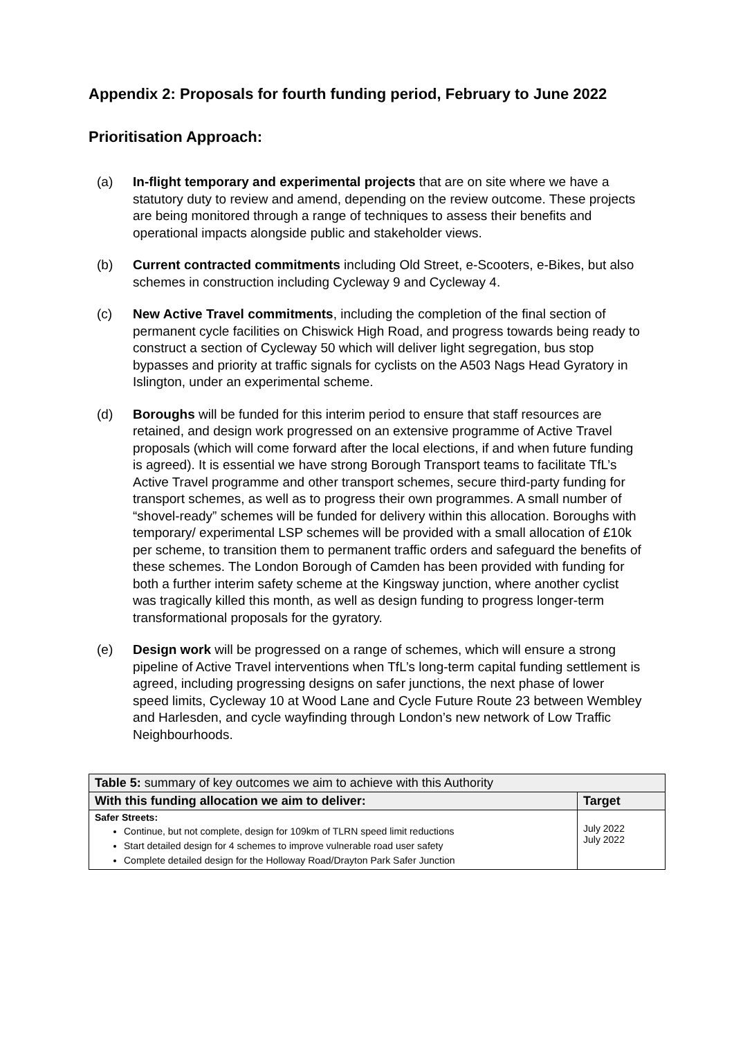Appendix 2: Proposals for fourth funding period, February to June 2022
Prioritisation Approach:
(a) In-flight temporary and experimental projects that are on site where we have a statutory duty to review and amend, depending on the review outcome. These projects are being monitored through a range of techniques to assess their benefits and operational impacts alongside public and stakeholder views.
(b) Current contracted commitments including Old Street, e-Scooters, e-Bikes, but also schemes in construction including Cycleway 9 and Cycleway 4.
(c) New Active Travel commitments, including the completion of the final section of permanent cycle facilities on Chiswick High Road, and progress towards being ready to construct a section of Cycleway 50 which will deliver light segregation, bus stop bypasses and priority at traffic signals for cyclists on the A503 Nags Head Gyratory in Islington, under an experimental scheme.
(d) Boroughs will be funded for this interim period to ensure that staff resources are retained, and design work progressed on an extensive programme of Active Travel proposals (which will come forward after the local elections, if and when future funding is agreed). It is essential we have strong Borough Transport teams to facilitate TfL’s Active Travel programme and other transport schemes, secure third-party funding for transport schemes, as well as to progress their own programmes. A small number of “shovel-ready” schemes will be funded for delivery within this allocation. Boroughs with temporary/ experimental LSP schemes will be provided with a small allocation of £10k per scheme, to transition them to permanent traffic orders and safeguard the benefits of these schemes. The London Borough of Camden has been provided with funding for both a further interim safety scheme at the Kingsway junction, where another cyclist was tragically killed this month, as well as design funding to progress longer-term transformational proposals for the gyratory.
(e) Design work will be progressed on a range of schemes, which will ensure a strong pipeline of Active Travel interventions when TfL’s long-term capital funding settlement is agreed, including progressing designs on safer junctions, the next phase of lower speed limits, Cycleway 10 at Wood Lane and Cycle Future Route 23 between Wembley and Harlesden, and cycle wayfinding through London’s new network of Low Traffic Neighbourhoods.
| Table 5: summary of key outcomes we aim to achieve with this Authority | |
| With this funding allocation we aim to deliver: | Target |
| Safer Streets: Continue, but not complete, design for 109km of TLRN speed limit reductions Start detailed design for 4 schemes to improve vulnerable road user safety Complete detailed design for the Holloway Road/Drayton Park Safer Junction | July 2022 July 2022 |